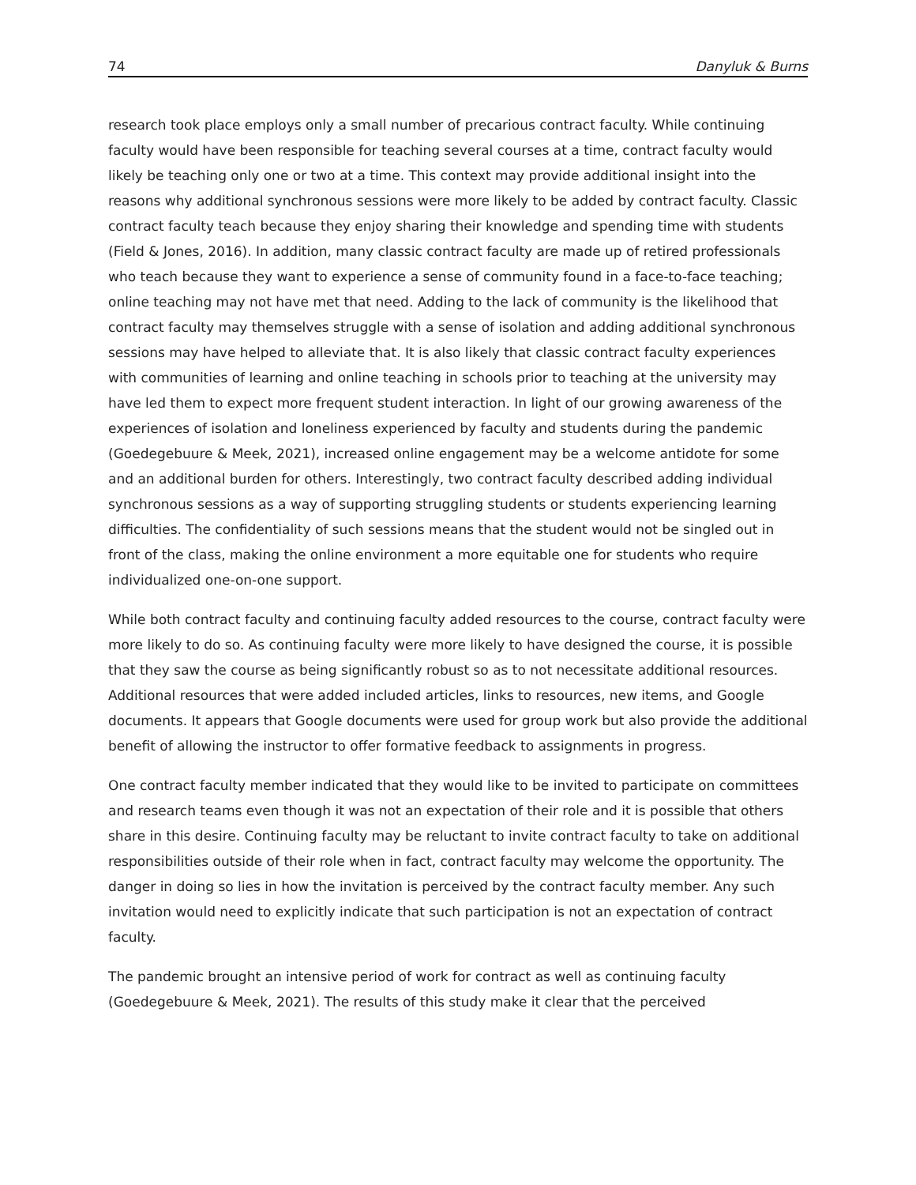74 Danyluk & Burns
research took place employs only a small number of precarious contract faculty. While continuing faculty would have been responsible for teaching several courses at a time, contract faculty would likely be teaching only one or two at a time. This context may provide additional insight into the reasons why additional synchronous sessions were more likely to be added by contract faculty. Classic contract faculty teach because they enjoy sharing their knowledge and spending time with students (Field & Jones, 2016). In addition, many classic contract faculty are made up of retired professionals who teach because they want to experience a sense of community found in a face-to-face teaching; online teaching may not have met that need. Adding to the lack of community is the likelihood that contract faculty may themselves struggle with a sense of isolation and adding additional synchronous sessions may have helped to alleviate that. It is also likely that classic contract faculty experiences with communities of learning and online teaching in schools prior to teaching at the university may have led them to expect more frequent student interaction. In light of our growing awareness of the experiences of isolation and loneliness experienced by faculty and students during the pandemic (Goedegebuure & Meek, 2021), increased online engagement may be a welcome antidote for some and an additional burden for others. Interestingly, two contract faculty described adding individual synchronous sessions as a way of supporting struggling students or students experiencing learning difficulties. The confidentiality of such sessions means that the student would not be singled out in front of the class, making the online environment a more equitable one for students who require individualized one-on-one support.
While both contract faculty and continuing faculty added resources to the course, contract faculty were more likely to do so. As continuing faculty were more likely to have designed the course, it is possible that they saw the course as being significantly robust so as to not necessitate additional resources. Additional resources that were added included articles, links to resources, new items, and Google documents. It appears that Google documents were used for group work but also provide the additional benefit of allowing the instructor to offer formative feedback to assignments in progress.
One contract faculty member indicated that they would like to be invited to participate on committees and research teams even though it was not an expectation of their role and it is possible that others share in this desire. Continuing faculty may be reluctant to invite contract faculty to take on additional responsibilities outside of their role when in fact, contract faculty may welcome the opportunity. The danger in doing so lies in how the invitation is perceived by the contract faculty member. Any such invitation would need to explicitly indicate that such participation is not an expectation of contract faculty.
The pandemic brought an intensive period of work for contract as well as continuing faculty (Goedegebuure & Meek, 2021). The results of this study make it clear that the perceived